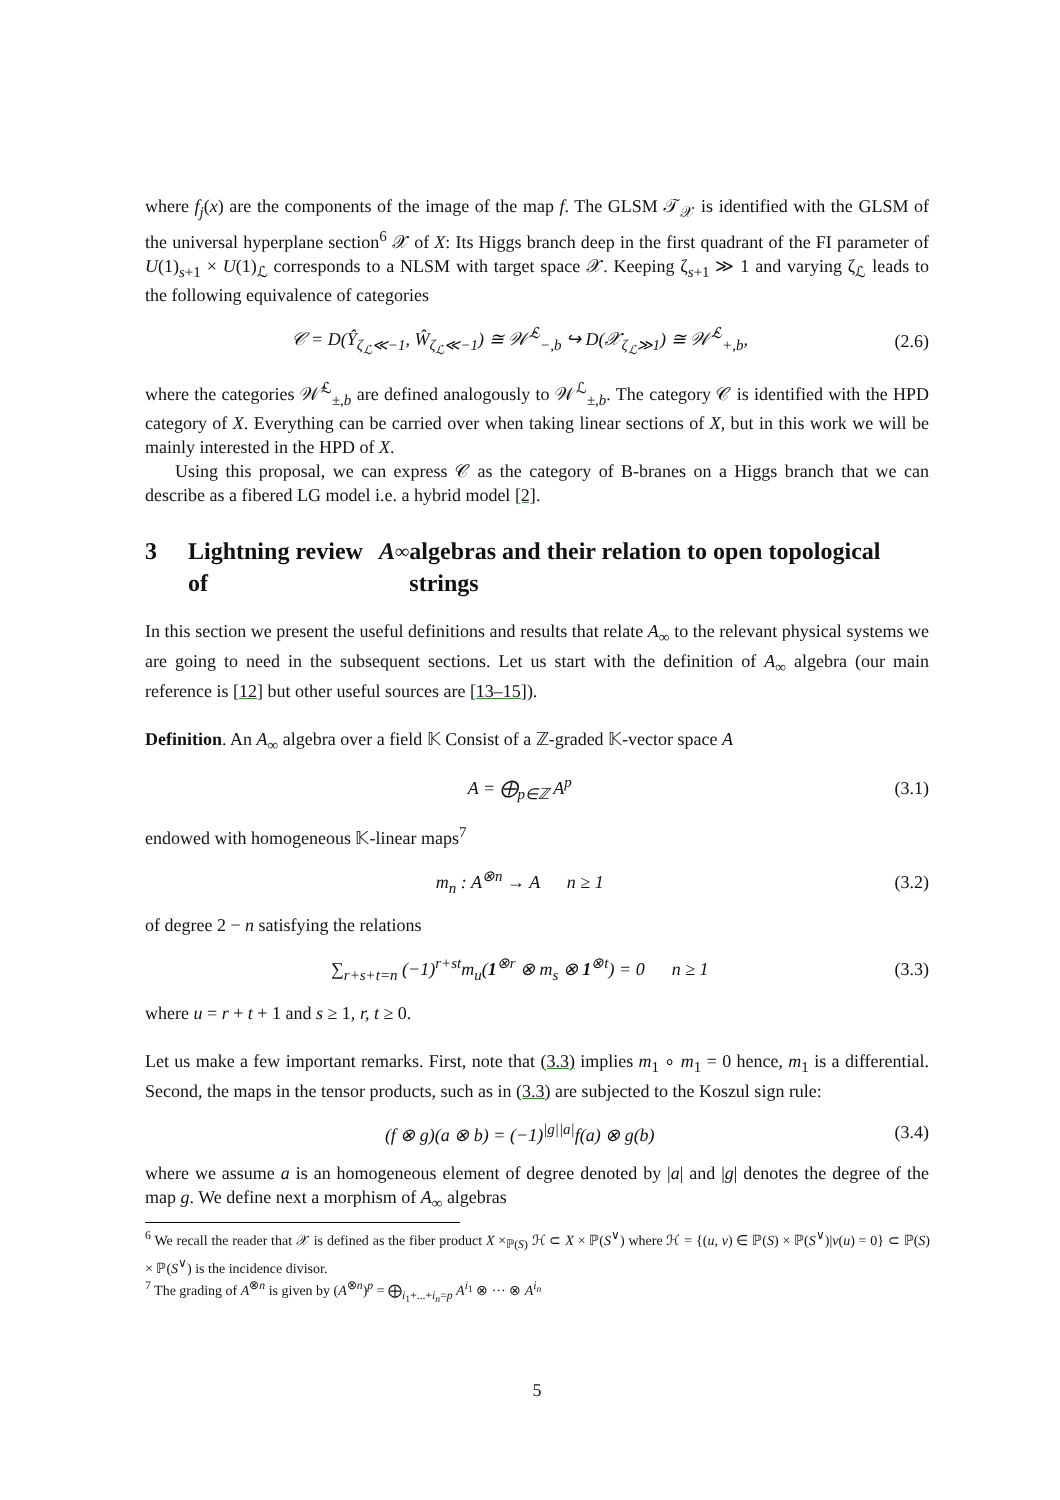where f<sub>j</sub>(x) are the components of the image of the map f. The GLSM 𝒯<sub>𝒳</sub> is identified with the GLSM of the universal hyperplane section<sup>6</sup> 𝒳 of X: Its Higgs branch deep in the first quadrant of the FI parameter of U(1)<sub>s+1</sub> × U(1)<sub>ℒ</sub> corresponds to a NLSM with target space 𝒳. Keeping ζ<sub>s+1</sub> ≫ 1 and varying ζ<sub>ℒ</sub> leads to the following equivalence of categories
𝒞 = D(Ŷ<sub>ζ<sub>ℒ</sub>≪−1</sub>, Ŵ<sub>ζ<sub>ℒ</sub>≪−1</sub>) ≅ 𝒲̂<sup>ℒ</sup><sub>−,b</sub> ↪ D(𝒳<sub>ζ<sub>ℒ</sub>≫1</sub>) ≅ 𝒲̂<sup>ℒ</sup><sub>+,b</sub>, (2.6)
where the categories 𝒲̂<sup>ℒ</sup><sub>±,b</sub> are defined analogously to 𝒲<sup>ℒ</sup><sub>±,b</sub>. The category 𝒞 is identified with the HPD category of X. Everything can be carried over when taking linear sections of X, but in this work we will be mainly interested in the HPD of X.
Using this proposal, we can express 𝒞 as the category of B-branes on a Higgs branch that we can describe as a fibered LG model i.e. a hybrid model [2].
3 Lightning review of A<sub>∞</sub> algebras and their relation to open topological strings
In this section we present the useful definitions and results that relate A<sub>∞</sub> to the relevant physical systems we are going to need in the subsequent sections. Let us start with the definition of A<sub>∞</sub> algebra (our main reference is [12] but other useful sources are [13–15]).
Definition. An A<sub>∞</sub> algebra over a field 𝕂 Consist of a ℤ-graded 𝕂-vector space A
A = ⨁<sub>p∈ℤ</sub> A<sup>p</sup> (3.1)
endowed with homogeneous 𝕂-linear maps<sup>7</sup>
m<sub>n</sub> : A<sup>⊗n</sup> → A n ≥ 1 (3.2)
of degree 2 − n satisfying the relations
∑<sub>r+s+t=n</sub> (−1)<sup>r+st</sup>m<sub>u</sub>(1<sup>⊗r</sup> ⊗ m<sub>s</sub> ⊗ 1<sup>⊗t</sup>) = 0 n ≥ 1 (3.3)
where u = r + t + 1 and s ≥ 1, r, t ≥ 0.
Let us make a few important remarks. First, note that (3.3) implies m<sub>1</sub> ∘ m<sub>1</sub> = 0 hence, m<sub>1</sub> is a differential. Second, the maps in the tensor products, such as in (3.3) are subjected to the Koszul sign rule:
(f ⊗ g)(a ⊗ b) = (−1)<sup>|g||a|</sup>f(a) ⊗ g(b) (3.4)
where we assume a is an homogeneous element of degree denoted by |a| and |g| denotes the degree of the map g. We define next a morphism of A<sub>∞</sub> algebras
<sup>6</sup> We recall the reader that 𝒳 is defined as the fiber product X ×<sub>ℙ(S)</sub> ℋ ⊂ X × ℙ(S<sup>∨</sup>) where ℋ = {(u, v) ∈ ℙ(S) × ℙ(S<sup>∨</sup>)|v(u) = 0} ⊂ ℙ(S) × ℙ(S<sup>∨</sup>) is the incidence divisor.
<sup>7</sup> The grading of A<sup>⊗n</sup> is given by (A<sup>⊗n</sup>)<sup>p</sup> = ⨁<sub>i<sub>1</sub>+...+i<sub>n</sub>=p</sub> A<sup>i<sub>1</sub></sup> ⊗ ··· ⊗ A<sup>i<sub>n</sub></sup>
5